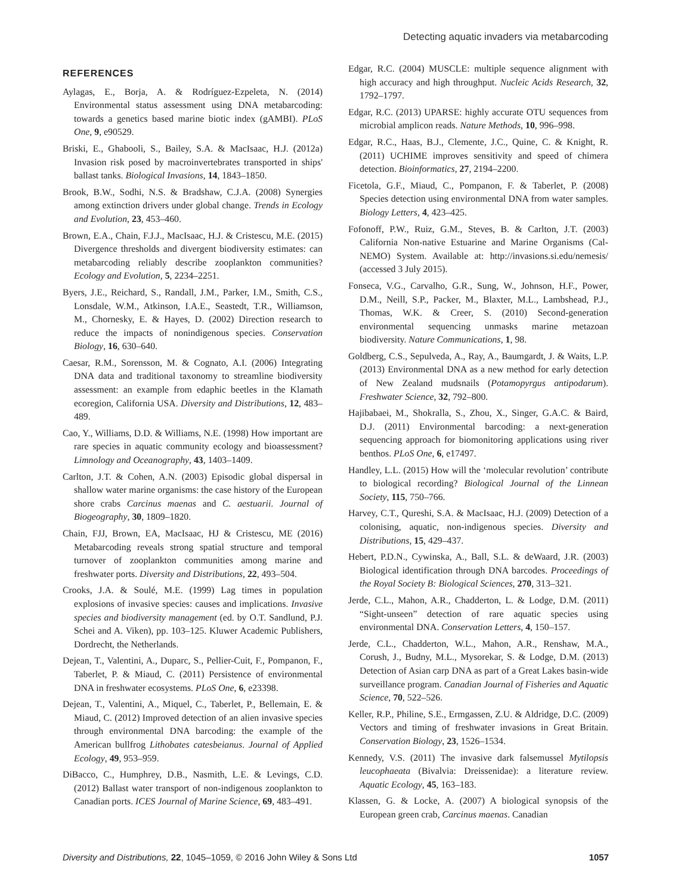Detecting aquatic invaders via metabarcoding
REFERENCES
Aylagas, E., Borja, A. & Rodríguez-Ezpeleta, N. (2014) Environmental status assessment using DNA metabarcoding: towards a genetics based marine biotic index (gAMBI). PLoS One, 9, e90529.
Briski, E., Ghabooli, S., Bailey, S.A. & MacIsaac, H.J. (2012a) Invasion risk posed by macroinvertebrates transported in ships' ballast tanks. Biological Invasions, 14, 1843–1850.
Brook, B.W., Sodhi, N.S. & Bradshaw, C.J.A. (2008) Synergies among extinction drivers under global change. Trends in Ecology and Evolution, 23, 453–460.
Brown, E.A., Chain, F.J.J., MacIsaac, H.J. & Cristescu, M.E. (2015) Divergence thresholds and divergent biodiversity estimates: can metabarcoding reliably describe zooplankton communities? Ecology and Evolution, 5, 2234–2251.
Byers, J.E., Reichard, S., Randall, J.M., Parker, I.M., Smith, C.S., Lonsdale, W.M., Atkinson, I.A.E., Seastedt, T.R., Williamson, M., Chornesky, E. & Hayes, D. (2002) Direction research to reduce the impacts of nonindigenous species. Conservation Biology, 16, 630–640.
Caesar, R.M., Sorensson, M. & Cognato, A.I. (2006) Integrating DNA data and traditional taxonomy to streamline biodiversity assessment: an example from edaphic beetles in the Klamath ecoregion, California USA. Diversity and Distributions, 12, 483–489.
Cao, Y., Williams, D.D. & Williams, N.E. (1998) How important are rare species in aquatic community ecology and bioassessment? Limnology and Oceanography, 43, 1403–1409.
Carlton, J.T. & Cohen, A.N. (2003) Episodic global dispersal in shallow water marine organisms: the case history of the European shore crabs Carcinus maenas and C. aestuarii. Journal of Biogeography, 30, 1809–1820.
Chain, FJJ, Brown, EA, MacIsaac, HJ & Cristescu, ME (2016) Metabarcoding reveals strong spatial structure and temporal turnover of zooplankton communities among marine and freshwater ports. Diversity and Distributions, 22, 493–504.
Crooks, J.A. & Soulé, M.E. (1999) Lag times in population explosions of invasive species: causes and implications. Invasive species and biodiversity management (ed. by O.T. Sandlund, P.J. Schei and A. Viken), pp. 103–125. Kluwer Academic Publishers, Dordrecht, the Netherlands.
Dejean, T., Valentini, A., Duparc, S., Pellier-Cuit, F., Pompanon, F., Taberlet, P. & Miaud, C. (2011) Persistence of environmental DNA in freshwater ecosystems. PLoS One, 6, e23398.
Dejean, T., Valentini, A., Miquel, C., Taberlet, P., Bellemain, E. & Miaud, C. (2012) Improved detection of an alien invasive species through environmental DNA barcoding: the example of the American bullfrog Lithobates catesbeianus. Journal of Applied Ecology, 49, 953–959.
DiBacco, C., Humphrey, D.B., Nasmith, L.E. & Levings, C.D. (2012) Ballast water transport of non-indigenous zooplankton to Canadian ports. ICES Journal of Marine Science, 69, 483–491.
Edgar, R.C. (2004) MUSCLE: multiple sequence alignment with high accuracy and high throughput. Nucleic Acids Research, 32, 1792–1797.
Edgar, R.C. (2013) UPARSE: highly accurate OTU sequences from microbial amplicon reads. Nature Methods, 10, 996–998.
Edgar, R.C., Haas, B.J., Clemente, J.C., Quine, C. & Knight, R. (2011) UCHIME improves sensitivity and speed of chimera detection. Bioinformatics, 27, 2194–2200.
Ficetola, G.F., Miaud, C., Pompanon, F. & Taberlet, P. (2008) Species detection using environmental DNA from water samples. Biology Letters, 4, 423–425.
Fofonoff, P.W., Ruiz, G.M., Steves, B. & Carlton, J.T. (2003) California Non-native Estuarine and Marine Organisms (Cal-NEMO) System. Available at: http://invasions.si.edu/nemesis/ (accessed 3 July 2015).
Fonseca, V.G., Carvalho, G.R., Sung, W., Johnson, H.F., Power, D.M., Neill, S.P., Packer, M., Blaxter, M.L., Lambshead, P.J., Thomas, W.K. & Creer, S. (2010) Second-generation environmental sequencing unmasks marine metazoan biodiversity. Nature Communications, 1, 98.
Goldberg, C.S., Sepulveda, A., Ray, A., Baumgardt, J. & Waits, L.P. (2013) Environmental DNA as a new method for early detection of New Zealand mudsnails (Potamopyrgus antipodarum). Freshwater Science, 32, 792–800.
Hajibabaei, M., Shokralla, S., Zhou, X., Singer, G.A.C. & Baird, D.J. (2011) Environmental barcoding: a next-generation sequencing approach for biomonitoring applications using river benthos. PLoS One, 6, e17497.
Handley, L.L. (2015) How will the ‘molecular revolution’ contribute to biological recording? Biological Journal of the Linnean Society, 115, 750–766.
Harvey, C.T., Qureshi, S.A. & MacIsaac, H.J. (2009) Detection of a colonising, aquatic, non-indigenous species. Diversity and Distributions, 15, 429–437.
Hebert, P.D.N., Cywinska, A., Ball, S.L. & deWaard, J.R. (2003) Biological identification through DNA barcodes. Proceedings of the Royal Society B: Biological Sciences, 270, 313–321.
Jerde, C.L., Mahon, A.R., Chadderton, L. & Lodge, D.M. (2011) “Sight-unseen” detection of rare aquatic species using environmental DNA. Conservation Letters, 4, 150–157.
Jerde, C.L., Chadderton, W.L., Mahon, A.R., Renshaw, M.A., Corush, J., Budny, M.L., Mysorekar, S. & Lodge, D.M. (2013) Detection of Asian carp DNA as part of a Great Lakes basin-wide surveillance program. Canadian Journal of Fisheries and Aquatic Science, 70, 522–526.
Keller, R.P., Philine, S.E., Ermgassen, Z.U. & Aldridge, D.C. (2009) Vectors and timing of freshwater invasions in Great Britain. Conservation Biology, 23, 1526–1534.
Kennedy, V.S. (2011) The invasive dark falsemussel Mytilopsis leucophaeata (Bivalvia: Dreissenidae): a literature review. Aquatic Ecology, 45, 163–183.
Klassen, G. & Locke, A. (2007) A biological synopsis of the European green crab, Carcinus maenas. Canadian
Diversity and Distributions, 22, 1045–1059, © 2016 John Wiley & Sons Ltd 1057